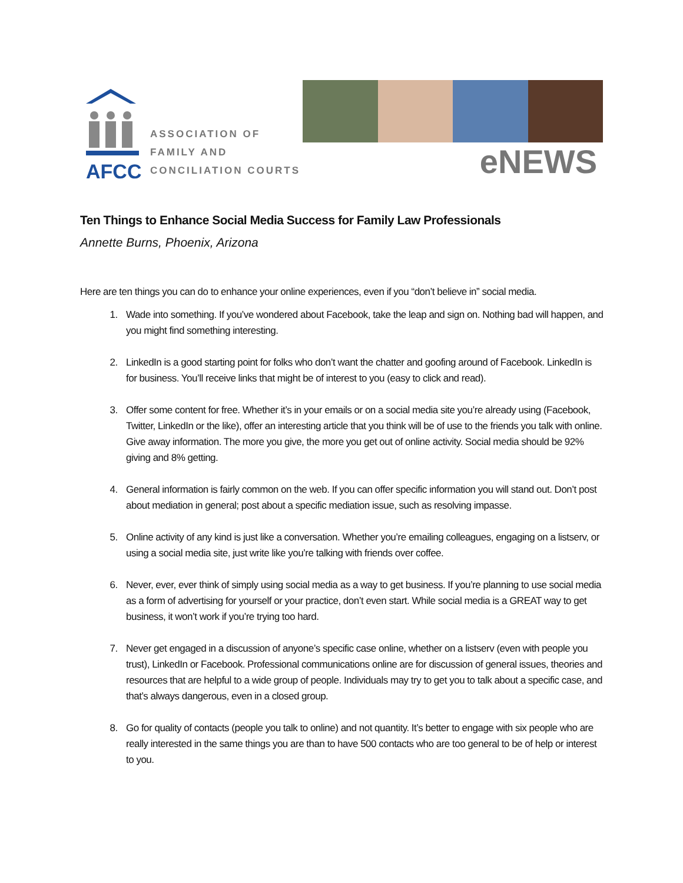AFCC
ASSOCIATION OF
FAMILY AND
CONCILIATION COURTS
eNEWS
Ten Things to Enhance Social Media Success for Family Law Professionals
Annette Burns, Phoenix, Arizona
Here are ten things you can do to enhance your online experiences, even if you “don’t believe in” social media.
1. Wade into something. If you’ve wondered about Facebook, take the leap and sign on. Nothing bad will happen, and you might find something interesting.
2. LinkedIn is a good starting point for folks who don’t want the chatter and goofing around of Facebook. LinkedIn is for business. You’ll receive links that might be of interest to you (easy to click and read).
3. Offer some content for free. Whether it’s in your emails or on a social media site you’re already using (Facebook, Twitter, LinkedIn or the like), offer an interesting article that you think will be of use to the friends you talk with online. Give away information. The more you give, the more you get out of online activity. Social media should be 92% giving and 8% getting.
4. General information is fairly common on the web. If you can offer specific information you will stand out. Don’t post about mediation in general; post about a specific mediation issue, such as resolving impasse.
5. Online activity of any kind is just like a conversation. Whether you’re emailing colleagues, engaging on a listserv, or using a social media site, just write like you’re talking with friends over coffee.
6. Never, ever, ever think of simply using social media as a way to get business. If you’re planning to use social media as a form of advertising for yourself or your practice, don’t even start. While social media is a GREAT way to get business, it won’t work if you’re trying too hard.
7. Never get engaged in a discussion of anyone’s specific case online, whether on a listserv (even with people you trust), LinkedIn or Facebook. Professional communications online are for discussion of general issues, theories and resources that are helpful to a wide group of people. Individuals may try to get you to talk about a specific case, and that’s always dangerous, even in a closed group.
8. Go for quality of contacts (people you talk to online) and not quantity. It’s better to engage with six people who are really interested in the same things you are than to have 500 contacts who are too general to be of help or interest to you.